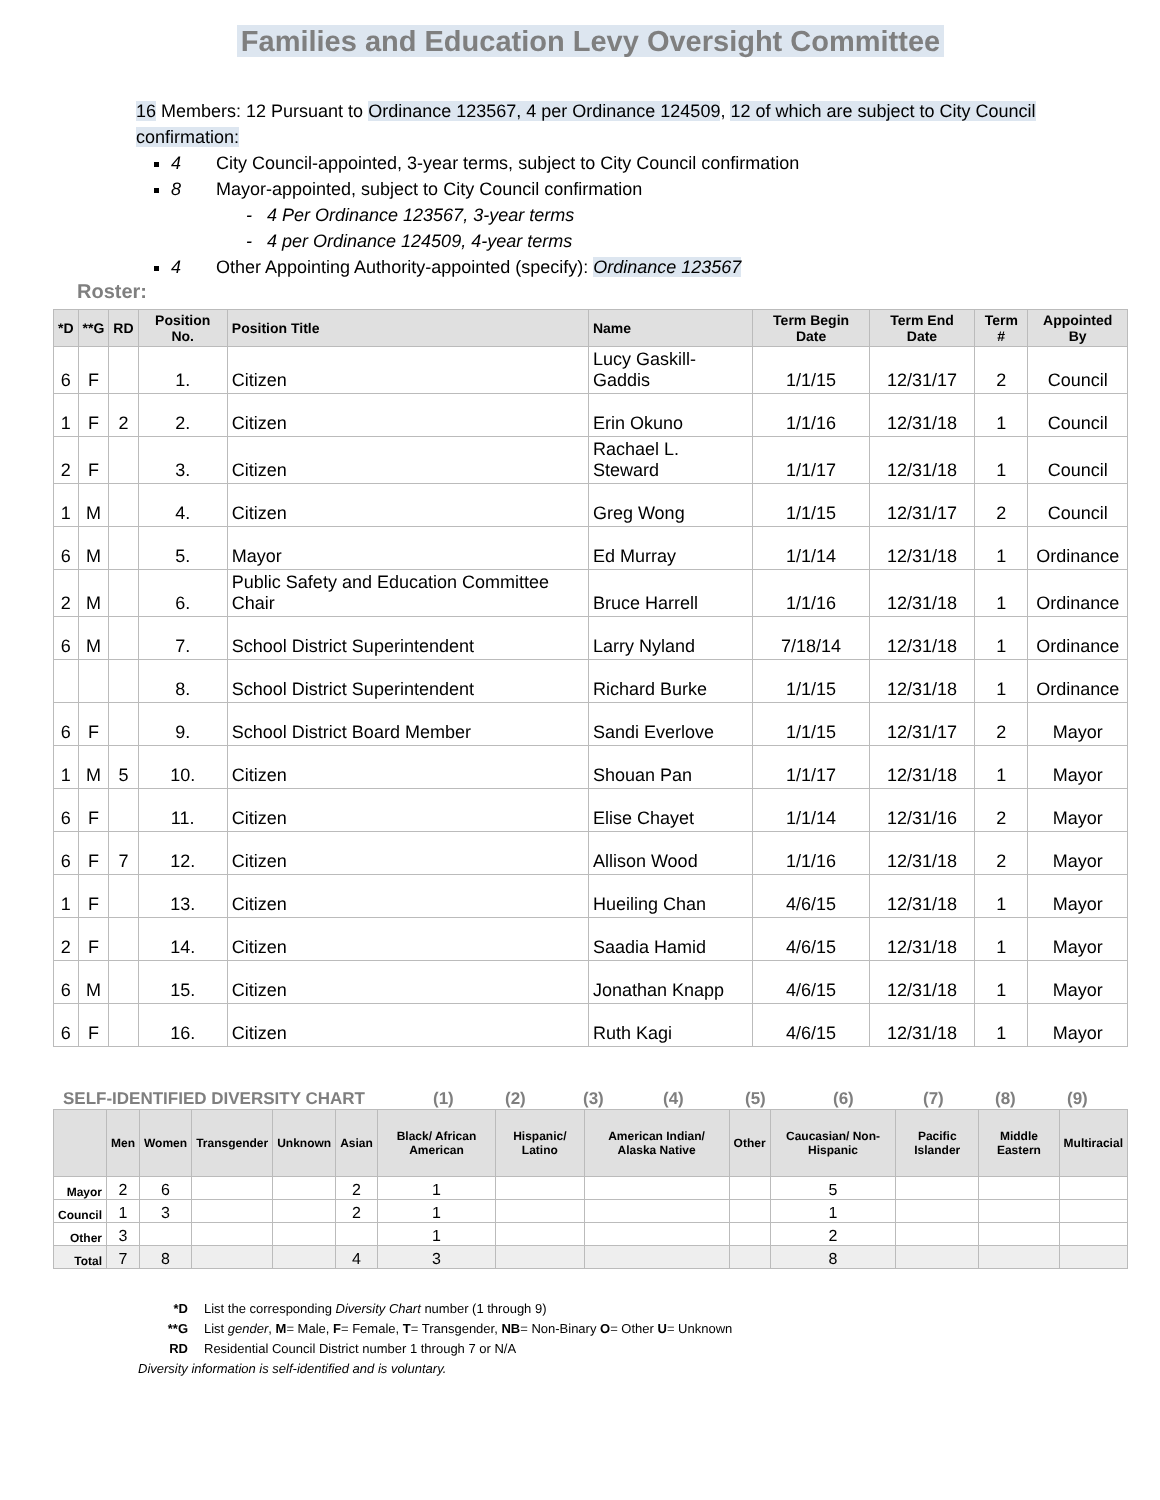Families and Education Levy Oversight Committee
16 Members: 12 Pursuant to Ordinance 123567, 4 per Ordinance 124509, 12 of which are subject to City Council confirmation:
4 City Council-appointed, 3-year terms, subject to City Council confirmation
8 Mayor-appointed, subject to City Council confirmation
- 4 Per Ordinance 123567, 3-year terms
- 4 per Ordinance 124509, 4-year terms
4 Other Appointing Authority-appointed (specify): Ordinance 123567
Roster:
| *D | **G | RD | Position No. | Position Title | Name | Term Begin Date | Term End Date | Term # | Appointed By |
| --- | --- | --- | --- | --- | --- | --- | --- | --- | --- |
| 6 | F | | 1. | Citizen | Lucy Gaskill-Gaddis | 1/1/15 | 12/31/17 | 2 | Council |
| 1 | F | 2 | 2. | Citizen | Erin Okuno | 1/1/16 | 12/31/18 | 1 | Council |
| 2 | F | | 3. | Citizen | Rachael L. Steward | 1/1/17 | 12/31/18 | 1 | Council |
| 1 | M | | 4. | Citizen | Greg Wong | 1/1/15 | 12/31/17 | 2 | Council |
| 6 | M | | 5. | Mayor | Ed Murray | 1/1/14 | 12/31/18 | 1 | Ordinance |
| 2 | M | | 6. | Public Safety and Education Committee Chair | Bruce Harrell | 1/1/16 | 12/31/18 | 1 | Ordinance |
| 6 | M | | 7. | School District Superintendent | Larry Nyland | 7/18/14 | 12/31/18 | 1 | Ordinance |
| | | | 8. | School District Superintendent | Richard Burke | 1/1/15 | 12/31/18 | 1 | Ordinance |
| 6 | F | | 9. | School District Board Member | Sandi Everlove | 1/1/15 | 12/31/17 | 2 | Mayor |
| 1 | M | 5 | 10. | Citizen | Shouan Pan | 1/1/17 | 12/31/18 | 1 | Mayor |
| 6 | F | | 11. | Citizen | Elise Chayet | 1/1/14 | 12/31/16 | 2 | Mayor |
| 6 | F | 7 | 12. | Citizen | Allison Wood | 1/1/16 | 12/31/18 | 2 | Mayor |
| 1 | F | | 13. | Citizen | Hueiling Chan | 4/6/15 | 12/31/18 | 1 | Mayor |
| 2 | F | | 14. | Citizen | Saadia Hamid | 4/6/15 | 12/31/18 | 1 | Mayor |
| 6 | M | | 15. | Citizen | Jonathan Knapp | 4/6/15 | 12/31/18 | 1 | Mayor |
| 6 | F | | 16. | Citizen | Ruth Kagi | 4/6/15 | 12/31/18 | 1 | Mayor |
SELF-IDENTIFIED DIVERSITY CHART (1) (2) (3) (4) (5) (6) (7) (8) (9)
| | Men | Women | Transgender | Unknown | Asian | Black/ African American | Hispanic/ Latino | American Indian/ Alaska Native | Other | Caucasian/ Non-Hispanic | Pacific Islander | Middle Eastern | Multiracial |
| --- | --- | --- | --- | --- | --- | --- | --- | --- | --- | --- | --- | --- | --- |
| Mayor | 2 | 6 | | | 2 | 1 | | | | 5 | | | |
| Council | 1 | 3 | | | 2 | 1 | | | | 1 | | | |
| Other | 3 | | | | | 1 | | | | 2 | | | |
| Total | 7 | 8 | | | 4 | 3 | | | | 8 | | | |
*D List the corresponding Diversity Chart number (1 through 9)
**G List gender, M = Male, F = Female, T = Transgender, NB = Non-Binary O = Other U = Unknown
RD Residential Council District number 1 through 7 or N/A
Diversity information is self-identified and is voluntary.